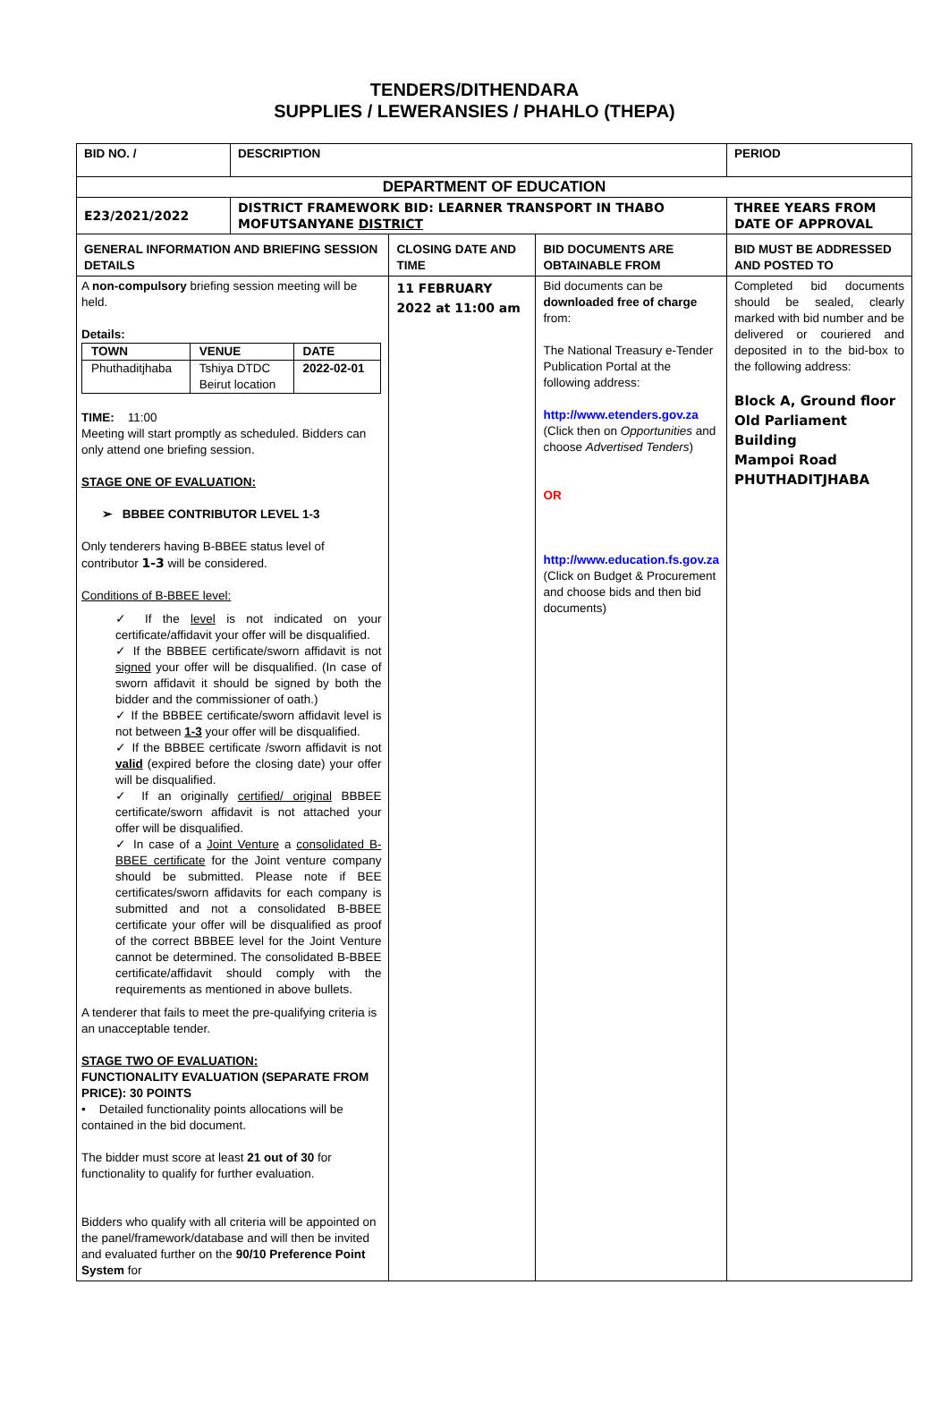TENDERS/DITHENDARA
SUPPLIES / LEWERANSIES / PHAHLO (THEPA)
| BID NO. / | DESCRIPTION | | | PERIOD |
| DEPARTMENT OF EDUCATION | | | | |
| E23/2021/2022 | DISTRICT FRAMEWORK BID: LEARNER TRANSPORT IN THABO MOFUTSANYANE DISTRICT | | | THREE YEARS FROM DATE OF APPROVAL |
| GENERAL INFORMATION AND BRIEFING SESSION DETAILS | | CLOSING DATE AND TIME | BID DOCUMENTS ARE OBTAINABLE FROM | BID MUST BE ADDRESSED AND POSTED TO |
| A non-compulsory briefing session meeting will be held. Details: / TOWN / VENUE / DATE / / Phuthaditjhaba / Tshiya DTDC Beirut location / 2022-02-01 / TIME: 11:00 Meeting will start promptly as scheduled. Bidders can only attend one briefing session. STAGE ONE OF EVALUATION: ➢ BBBEE CONTRIBUTOR LEVEL 1-3 Only tenderers having B-BBEE status level of contributor 1-3 will be considered. Conditions of B-BBEE level: ✓ If the level is not indicated on your certificate/affidavit your offer will be disqualified. ✓ If the BBBEE certificate/sworn affidavit is not signed your offer will be disqualified. (In case of sworn affidavit it should be signed by both the bidder and the commissioner of oath.) ✓ If the BBBEE certificate/sworn affidavit level is not between 1-3 your offer will be disqualified. ✓ If the BBBEE certificate /sworn affidavit is not valid (expired before the closing date) your offer will be disqualified. ✓ If an originally certified/ original BBBEE certificate/sworn affidavit is not attached your offer will be disqualified. ✓ In case of a Joint Venture a consolidated B-BBEE certificate for the Joint venture company should be submitted. Please note if BEE certificates/sworn affidavits for each company is submitted and not a consolidated B-BBEE certificate your offer will be disqualified as proof of the correct BBBEE level for the Joint Venture cannot be determined. The consolidated B-BBEE certificate/affidavit should comply with the requirements as mentioned in above bullets. A tenderer that fails to meet the pre-qualifying criteria is an unacceptable tender. STAGE TWO OF EVALUATION: FUNCTIONALITY EVALUATION (SEPARATE FROM PRICE): 30 POINTS • Detailed functionality points allocations will be contained in the bid document. The bidder must score at least 21 out of 30 for functionality to qualify for further evaluation. Bidders who qualify with all criteria will be appointed on the panel/framework/database and will then be invited and evaluated further on the 90/10 Preference Point System for | | 11 FEBRUARY 2022 at 11:00 am | Bid documents can be downloaded free of charge from: The National Treasury e-Tender Publication Portal at the following address: http://www.etenders.gov.za (Click then on Opportunities and choose Advertised Tenders ) OR http://www.education.fs.gov.za (Click on Budget & Procurement and choose bids and then bid documents) | Completed bid documents should be sealed, clearly marked with bid number and be delivered or couriered and deposited in to the bid-box to the following address: Block A, Ground floor Old Parliament Building Mampoi Road PHUTHADITJHABA |